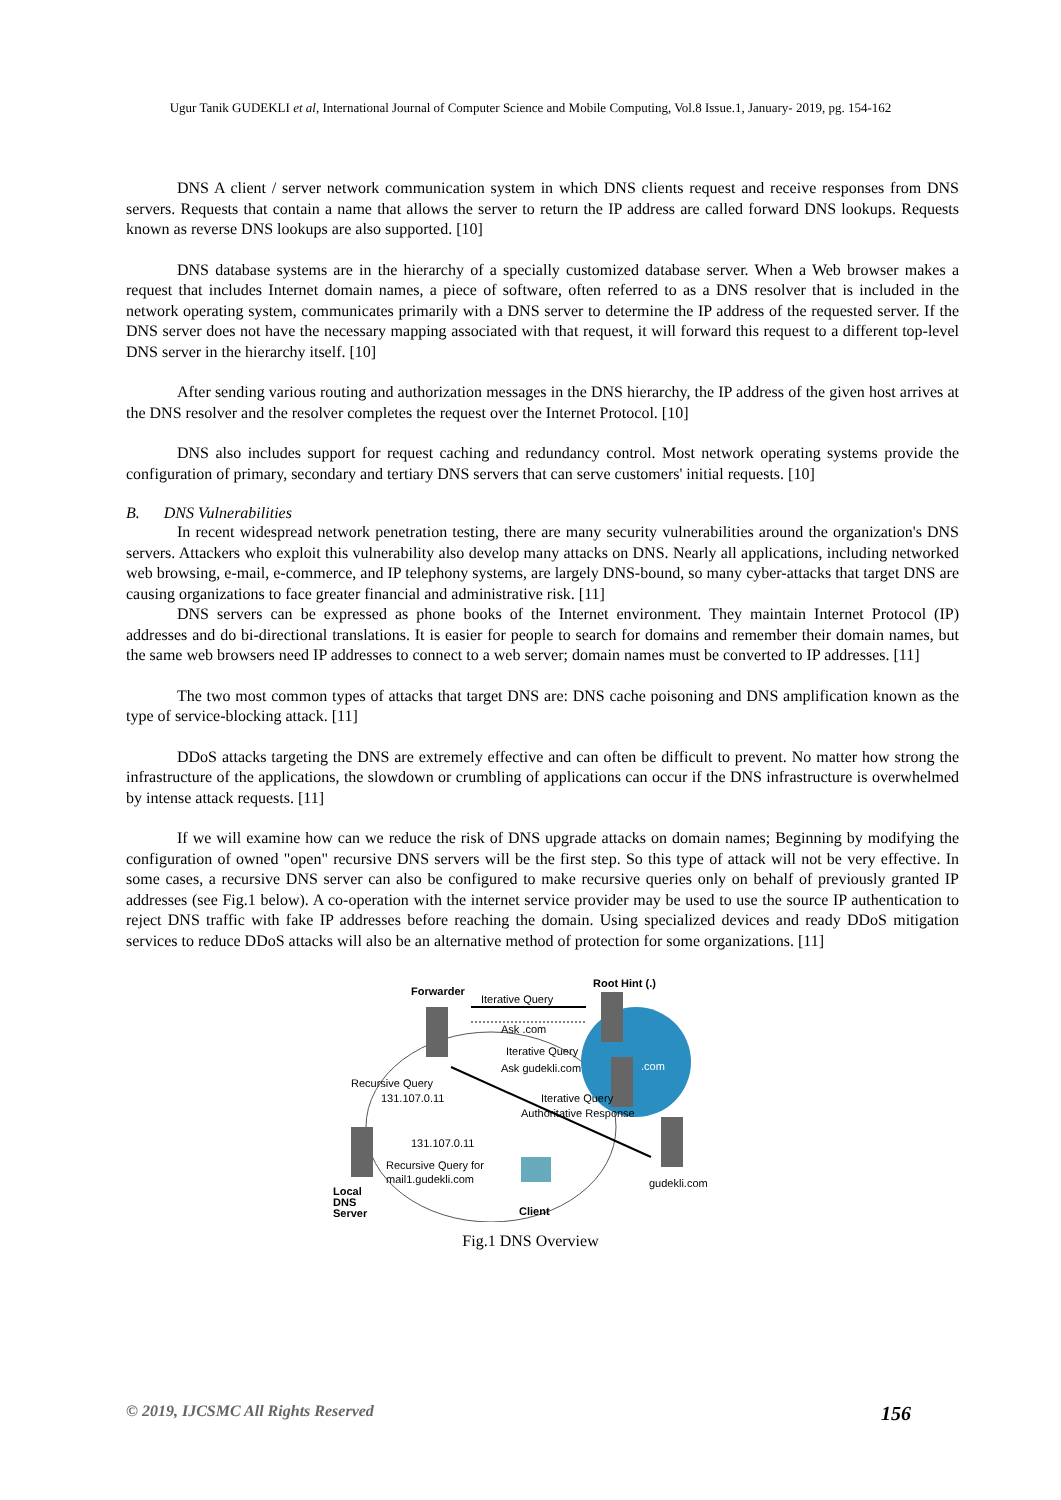Ugur Tanik GUDEKLI et al, International Journal of Computer Science and Mobile Computing, Vol.8 Issue.1, January- 2019, pg. 154-162
DNS A client / server network communication system in which DNS clients request and receive responses from DNS servers. Requests that contain a name that allows the server to return the IP address are called forward DNS lookups. Requests known as reverse DNS lookups are also supported. [10]
DNS database systems are in the hierarchy of a specially customized database server. When a Web browser makes a request that includes Internet domain names, a piece of software, often referred to as a DNS resolver that is included in the network operating system, communicates primarily with a DNS server to determine the IP address of the requested server. If the DNS server does not have the necessary mapping associated with that request, it will forward this request to a different top-level DNS server in the hierarchy itself. [10]
After sending various routing and authorization messages in the DNS hierarchy, the IP address of the given host arrives at the DNS resolver and the resolver completes the request over the Internet Protocol. [10]
DNS also includes support for request caching and redundancy control. Most network operating systems provide the configuration of primary, secondary and tertiary DNS servers that can serve customers' initial requests. [10]
B. DNS Vulnerabilities
In recent widespread network penetration testing, there are many security vulnerabilities around the organization's DNS servers. Attackers who exploit this vulnerability also develop many attacks on DNS. Nearly all applications, including networked web browsing, e-mail, e-commerce, and IP telephony systems, are largely DNS-bound, so many cyber-attacks that target DNS are causing organizations to face greater financial and administrative risk. [11]
DNS servers can be expressed as phone books of the Internet environment. They maintain Internet Protocol (IP) addresses and do bi-directional translations. It is easier for people to search for domains and remember their domain names, but the same web browsers need IP addresses to connect to a web server; domain names must be converted to IP addresses. [11]
The two most common types of attacks that target DNS are: DNS cache poisoning and DNS amplification known as the type of service-blocking attack. [11]
DDoS attacks targeting the DNS are extremely effective and can often be difficult to prevent. No matter how strong the infrastructure of the applications, the slowdown or crumbling of applications can occur if the DNS infrastructure is overwhelmed by intense attack requests. [11]
If we will examine how can we reduce the risk of DNS upgrade attacks on domain names; Beginning by modifying the configuration of owned "open" recursive DNS servers will be the first step. So this type of attack will not be very effective. In some cases, a recursive DNS server can also be configured to make recursive queries only on behalf of previously granted IP addresses (see Fig.1 below). A co-operation with the internet service provider may be used to use the source IP authentication to reject DNS traffic with fake IP addresses before reaching the domain. Using specialized devices and ready DDoS mitigation services to reduce DDoS attacks will also be an alternative method of protection for some organizations. [11]
Forwarder
Iterative Query
Ask .com
Root Hint (.)
.com
Iterative Query
Ask gudekli.com
Iterative Query
Authoritative Response
Recursive Query
131.107.0.11
131.107.0.11
Recursive Query for
mail1.gudekli.com
gudekli.com
Client
Local
DNS
Server
Fig.1 DNS Overview
© 2019, IJCSMC All Rights Reserved 156